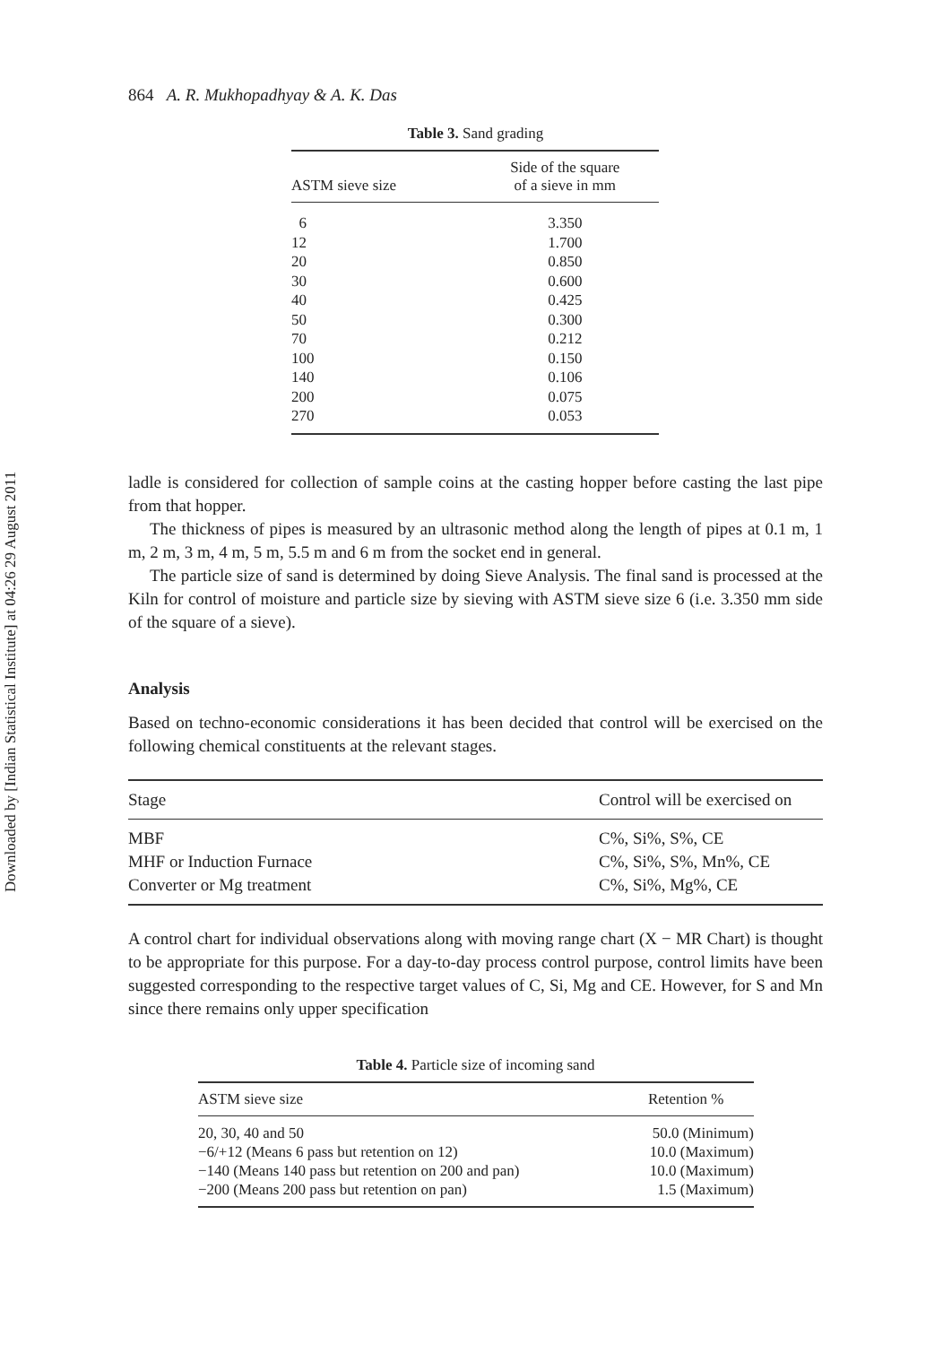Downloaded by [Indian Statistical Institute] at 04:26 29 August 2011
864 A. R. Mukhopadhyay & A. K. Das
Table 3. Sand grading
| ASTM sieve size | Side of the square of a sieve in mm |
| --- | --- |
| 6 | 3.350 |
| 12 | 1.700 |
| 20 | 0.850 |
| 30 | 0.600 |
| 40 | 0.425 |
| 50 | 0.300 |
| 70 | 0.212 |
| 100 | 0.150 |
| 140 | 0.106 |
| 200 | 0.075 |
| 270 | 0.053 |
ladle is considered for collection of sample coins at the casting hopper before casting the last pipe from that hopper.
The thickness of pipes is measured by an ultrasonic method along the length of pipes at 0.1 m, 1 m, 2 m, 3 m, 4 m, 5 m, 5.5 m and 6 m from the socket end in general.
The particle size of sand is determined by doing Sieve Analysis. The final sand is processed at the Kiln for control of moisture and particle size by sieving with ASTM sieve size 6 (i.e. 3.350 mm side of the square of a sieve).
Analysis
Based on techno-economic considerations it has been decided that control will be exercised on the following chemical constituents at the relevant stages.
| Stage | Control will be exercised on |
| --- | --- |
| MBF | C%, Si%, S%, CE |
| MHF or Induction Furnace | C%, Si%, S%, Mn%, CE |
| Converter or Mg treatment | C%, Si%, Mg%, CE |
A control chart for individual observations along with moving range chart (X − MR Chart) is thought to be appropriate for this purpose. For a day-to-day process control purpose, control limits have been suggested corresponding to the respective target values of C, Si, Mg and CE. However, for S and Mn since there remains only upper specification
Table 4. Particle size of incoming sand
| ASTM sieve size | Retention % |
| --- | --- |
| 20, 30, 40 and 50 | 50.0 (Minimum) |
| −6/+12 (Means 6 pass but retention on 12) | 10.0 (Maximum) |
| −140 (Means 140 pass but retention on 200 and pan) | 10.0 (Maximum) |
| −200 (Means 200 pass but retention on pan) | 1.5 (Maximum) |